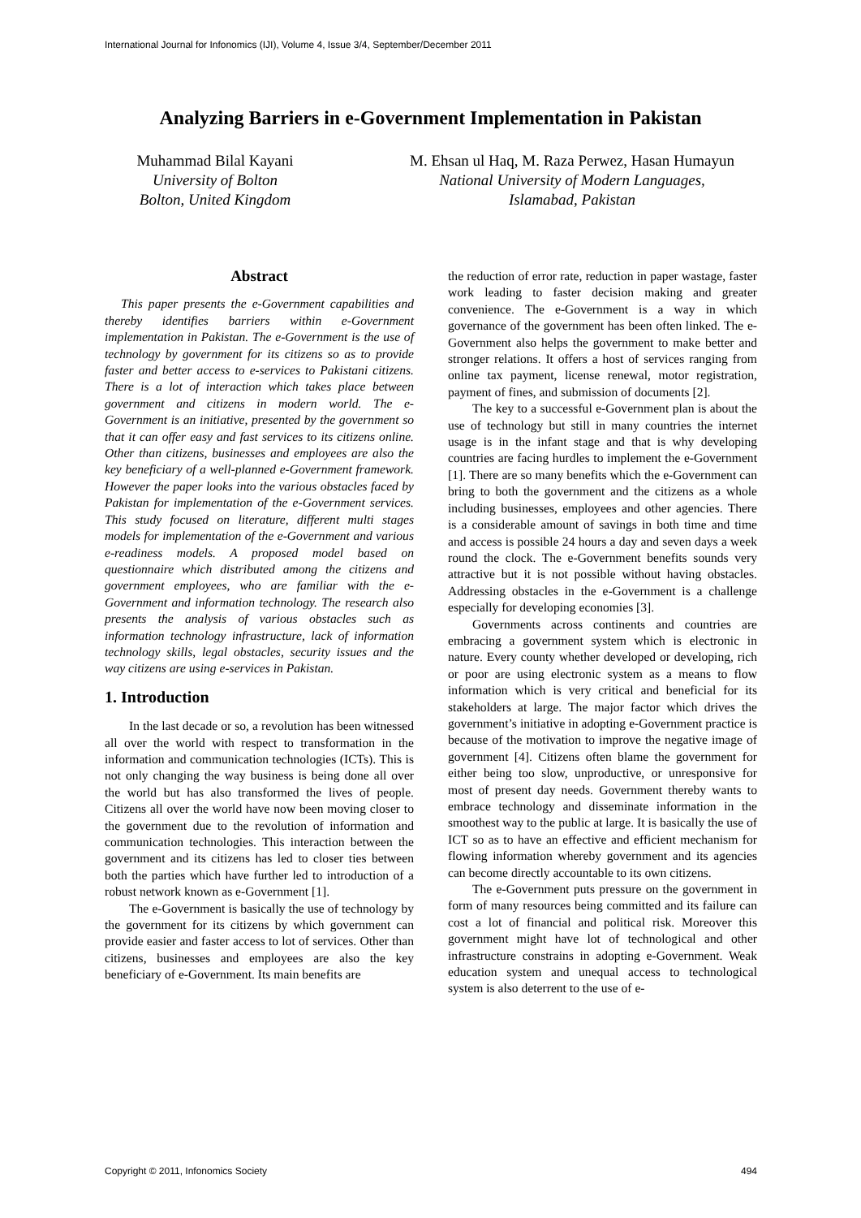International Journal for Infonomics (IJI), Volume 4, Issue 3/4, September/December 2011
Analyzing Barriers in e-Government Implementation in Pakistan
Muhammad Bilal Kayani
University of Bolton
Bolton, United Kingdom
M. Ehsan ul Haq, M. Raza Perwez, Hasan Humayun
National University of Modern Languages,
Islamabad, Pakistan
Abstract
This paper presents the e-Government capabilities and thereby identifies barriers within e-Government implementation in Pakistan. The e-Government is the use of technology by government for its citizens so as to provide faster and better access to e-services to Pakistani citizens. There is a lot of interaction which takes place between government and citizens in modern world. The e-Government is an initiative, presented by the government so that it can offer easy and fast services to its citizens online. Other than citizens, businesses and employees are also the key beneficiary of a well-planned e-Government framework. However the paper looks into the various obstacles faced by Pakistan for implementation of the e-Government services. This study focused on literature, different multi stages models for implementation of the e-Government and various e-readiness models. A proposed model based on questionnaire which distributed among the citizens and government employees, who are familiar with the e-Government and information technology. The research also presents the analysis of various obstacles such as information technology infrastructure, lack of information technology skills, legal obstacles, security issues and the way citizens are using e-services in Pakistan.
1. Introduction
In the last decade or so, a revolution has been witnessed all over the world with respect to transformation in the information and communication technologies (ICTs). This is not only changing the way business is being done all over the world but has also transformed the lives of people. Citizens all over the world have now been moving closer to the government due to the revolution of information and communication technologies. This interaction between the government and its citizens has led to closer ties between both the parties which have further led to introduction of a robust network known as e-Government [1].
The e-Government is basically the use of technology by the government for its citizens by which government can provide easier and faster access to lot of services. Other than citizens, businesses and employees are also the key beneficiary of e-Government. Its main benefits are
the reduction of error rate, reduction in paper wastage, faster work leading to faster decision making and greater convenience. The e-Government is a way in which governance of the government has been often linked. The e-Government also helps the government to make better and stronger relations. It offers a host of services ranging from online tax payment, license renewal, motor registration, payment of fines, and submission of documents [2].
The key to a successful e-Government plan is about the use of technology but still in many countries the internet usage is in the infant stage and that is why developing countries are facing hurdles to implement the e-Government [1]. There are so many benefits which the e-Government can bring to both the government and the citizens as a whole including businesses, employees and other agencies. There is a considerable amount of savings in both time and time and access is possible 24 hours a day and seven days a week round the clock. The e-Government benefits sounds very attractive but it is not possible without having obstacles. Addressing obstacles in the e-Government is a challenge especially for developing economies [3].
Governments across continents and countries are embracing a government system which is electronic in nature. Every county whether developed or developing, rich or poor are using electronic system as a means to flow information which is very critical and beneficial for its stakeholders at large. The major factor which drives the government’s initiative in adopting e-Government practice is because of the motivation to improve the negative image of government [4]. Citizens often blame the government for either being too slow, unproductive, or unresponsive for most of present day needs. Government thereby wants to embrace technology and disseminate information in the smoothest way to the public at large. It is basically the use of ICT so as to have an effective and efficient mechanism for flowing information whereby government and its agencies can become directly accountable to its own citizens.
The e-Government puts pressure on the government in form of many resources being committed and its failure can cost a lot of financial and political risk. Moreover this government might have lot of technological and other infrastructure constrains in adopting e-Government. Weak education system and unequal access to technological system is also deterrent to the use of e-
Copyright © 2011, Infonomics Society 494